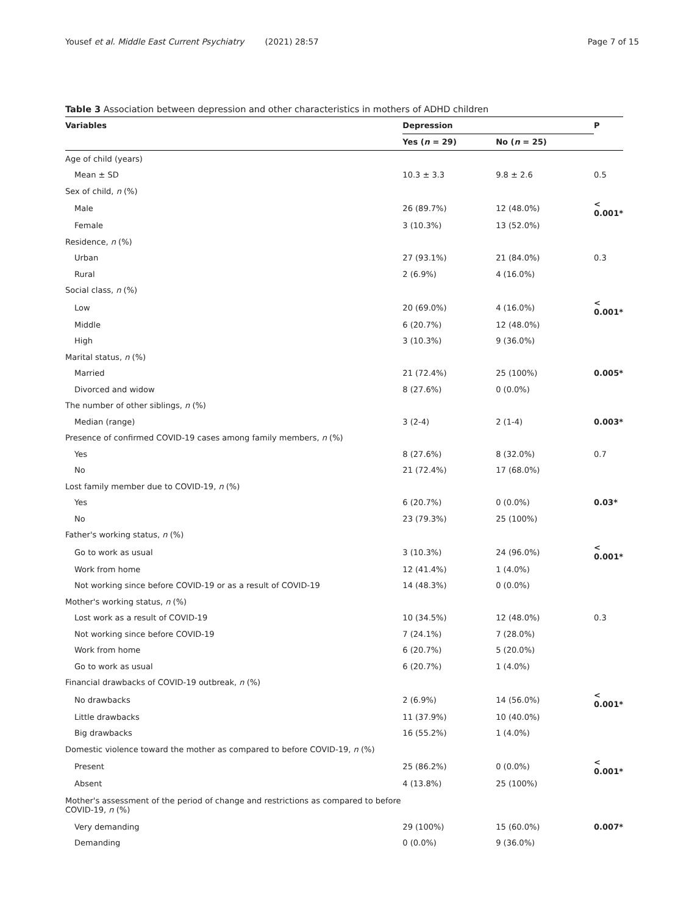Yousef et al. Middle East Current Psychiatry (2021) 28:57 Page 7 of 15
Table 3 Association between depression and other characteristics in mothers of ADHD children
| Variables | Depression | | P |
| --- | --- | --- | --- |
| | Yes ( n = 29) | No ( n = 25) | |
| Age of child (years) | | | |
| Mean ± SD | 10.3 ± 3.3 | 9.8 ± 2.6 | 0.5 |
| Sex of child, n (%) | | | |
| Male | 26 (89.7%) | 12 (48.0%) | < 0.001* |
| Female | 3 (10.3%) | 13 (52.0%) | |
| Residence, n (%) | | | |
| Urban | 27 (93.1%) | 21 (84.0%) | 0.3 |
| Rural | 2 (6.9%) | 4 (16.0%) | |
| Social class, n (%) | | | |
| Low | 20 (69.0%) | 4 (16.0%) | < 0.001* |
| Middle | 6 (20.7%) | 12 (48.0%) | |
| High | 3 (10.3%) | 9 (36.0%) | |
| Marital status, n (%) | | | |
| Married | 21 (72.4%) | 25 (100%) | 0.005* |
| Divorced and widow | 8 (27.6%) | 0 (0.0%) | |
| The number of other siblings, n (%) | | | |
| Median (range) | 3 (2-4) | 2 (1-4) | 0.003* |
| Presence of confirmed COVID-19 cases among family members, n (%) | | | |
| Yes | 8 (27.6%) | 8 (32.0%) | 0.7 |
| No | 21 (72.4%) | 17 (68.0%) | |
| Lost family member due to COVID-19, n (%) | | | |
| Yes | 6 (20.7%) | 0 (0.0%) | 0.03* |
| No | 23 (79.3%) | 25 (100%) | |
| Father's working status, n (%) | | | |
| Go to work as usual | 3 (10.3%) | 24 (96.0%) | < 0.001* |
| Work from home | 12 (41.4%) | 1 (4.0%) | |
| Not working since before COVID-19 or as a result of COVID-19 | 14 (48.3%) | 0 (0.0%) | |
| Mother's working status, n (%) | | | |
| Lost work as a result of COVID-19 | 10 (34.5%) | 12 (48.0%) | 0.3 |
| Not working since before COVID-19 | 7 (24.1%) | 7 (28.0%) | |
| Work from home | 6 (20.7%) | 5 (20.0%) | |
| Go to work as usual | 6 (20.7%) | 1 (4.0%) | |
| Financial drawbacks of COVID-19 outbreak, n (%) | | | |
| No drawbacks | 2 (6.9%) | 14 (56.0%) | < 0.001* |
| Little drawbacks | 11 (37.9%) | 10 (40.0%) | |
| Big drawbacks | 16 (55.2%) | 1 (4.0%) | |
| Domestic violence toward the mother as compared to before COVID-19, n (%) | | | |
| Present | 25 (86.2%) | 0 (0.0%) | < 0.001* |
| Absent | 4 (13.8%) | 25 (100%) | |
| Mother's assessment of the period of change and restrictions as compared to before COVID-19, n (%) | | | |
| Very demanding | 29 (100%) | 15 (60.0%) | 0.007* |
| Demanding | 0 (0.0%) | 9 (36.0%) | |